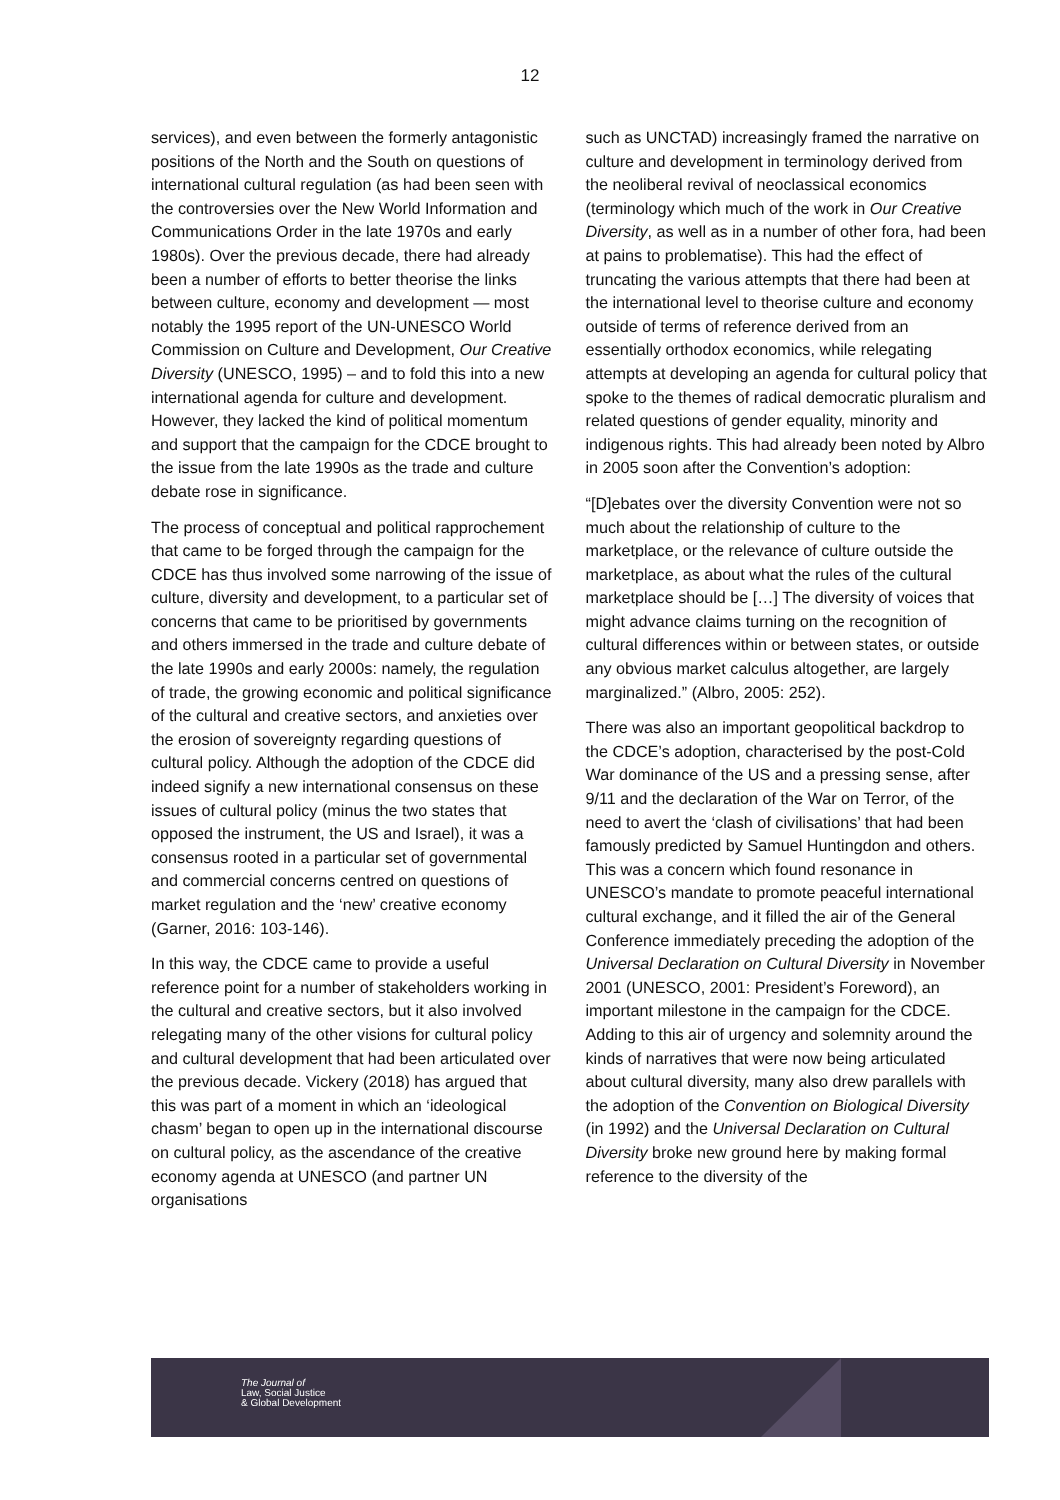12
services), and even between the formerly antagonistic positions of the North and the South on questions of international cultural regulation (as had been seen with the controversies over the New World Information and Communications Order in the late 1970s and early 1980s). Over the previous decade, there had already been a number of efforts to better theorise the links between culture, economy and development — most notably the 1995 report of the UN-UNESCO World Commission on Culture and Development, Our Creative Diversity (UNESCO, 1995) – and to fold this into a new international agenda for culture and development. However, they lacked the kind of political momentum and support that the campaign for the CDCE brought to the issue from the late 1990s as the trade and culture debate rose in significance.
The process of conceptual and political rapprochement that came to be forged through the campaign for the CDCE has thus involved some narrowing of the issue of culture, diversity and development, to a particular set of concerns that came to be prioritised by governments and others immersed in the trade and culture debate of the late 1990s and early 2000s: namely, the regulation of trade, the growing economic and political significance of the cultural and creative sectors, and anxieties over the erosion of sovereignty regarding questions of cultural policy. Although the adoption of the CDCE did indeed signify a new international consensus on these issues of cultural policy (minus the two states that opposed the instrument, the US and Israel), it was a consensus rooted in a particular set of governmental and commercial concerns centred on questions of market regulation and the ‘new’ creative economy (Garner, 2016: 103-146).
In this way, the CDCE came to provide a useful reference point for a number of stakeholders working in the cultural and creative sectors, but it also involved relegating many of the other visions for cultural policy and cultural development that had been articulated over the previous decade. Vickery (2018) has argued that this was part of a moment in which an ‘ideological chasm’ began to open up in the international discourse on cultural policy, as the ascendance of the creative economy agenda at UNESCO (and partner UN organisations
such as UNCTAD) increasingly framed the narrative on culture and development in terminology derived from the neoliberal revival of neoclassical economics (terminology which much of the work in Our Creative Diversity, as well as in a number of other fora, had been at pains to problematise). This had the effect of truncating the various attempts that there had been at the international level to theorise culture and economy outside of terms of reference derived from an essentially orthodox economics, while relegating attempts at developing an agenda for cultural policy that spoke to the themes of radical democratic pluralism and related questions of gender equality, minority and indigenous rights. This had already been noted by Albro in 2005 soon after the Convention’s adoption:
“[D]ebates over the diversity Convention were not so much about the relationship of culture to the marketplace, or the relevance of culture outside the marketplace, as about what the rules of the cultural marketplace should be […] The diversity of voices that might advance claims turning on the recognition of cultural differences within or between states, or outside any obvious market calculus altogether, are largely marginalized.” (Albro, 2005: 252).
There was also an important geopolitical backdrop to the CDCE’s adoption, characterised by the post-Cold War dominance of the US and a pressing sense, after 9/11 and the declaration of the War on Terror, of the need to avert the ‘clash of civilisations’ that had been famously predicted by Samuel Huntingdon and others. This was a concern which found resonance in UNESCO’s mandate to promote peaceful international cultural exchange, and it filled the air of the General Conference immediately preceding the adoption of the Universal Declaration on Cultural Diversity in November 2001 (UNESCO, 2001: President’s Foreword), an important milestone in the campaign for the CDCE. Adding to this air of urgency and solemnity around the kinds of narratives that were now being articulated about cultural diversity, many also drew parallels with the adoption of the Convention on Biological Diversity (in 1992) and the Universal Declaration on Cultural Diversity broke new ground here by making formal reference to the diversity of the
The Journal of
Law, Social Justice
& Global Development